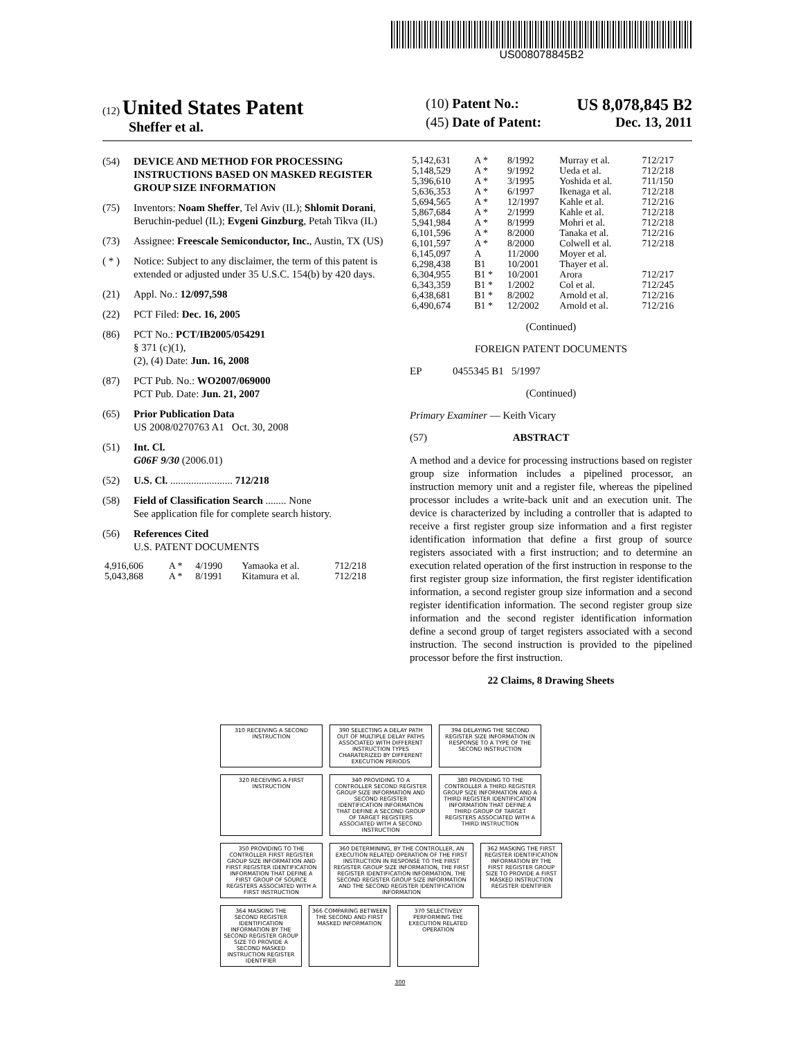US008078845B2
(12) United States Patent
Sheffer et al.
(10) Patent No.: US 8,078,845 B2
(45) Date of Patent: Dec. 13, 2011
(54) DEVICE AND METHOD FOR PROCESSING INSTRUCTIONS BASED ON MASKED REGISTER GROUP SIZE INFORMATION
(75) Inventors: Noam Sheffer, Tel Aviv (IL); Shlomit Dorani, Beruchin-peduel (IL); Evgeni Ginzburg, Petah Tikva (IL)
(73) Assignee: Freescale Semiconductor, Inc., Austin, TX (US)
( * ) Notice: Subject to any disclaimer, the term of this patent is extended or adjusted under 35 U.S.C. 154(b) by 420 days.
(21) Appl. No.: 12/097,598
(22) PCT Filed: Dec. 16, 2005
(86) PCT No.: PCT/IB2005/054291
§ 371 (c)(1),
(2), (4) Date: Jun. 16, 2008
(87) PCT Pub. No.: WO2007/069000
PCT Pub. Date: Jun. 21, 2007
(65) Prior Publication Data
US 2008/0270763 A1 Oct. 30, 2008
(51) Int. Cl.
G06F 9/30 (2006.01)
(52) U.S. Cl. ........................ 712/218
(58) Field of Classification Search ........ None
See application file for complete search history.
(56) References Cited
U.S. PATENT DOCUMENTS
| 4,916,606 | A * | 4/1990 | Yamaoka et al. | 712/218 |
| 5,043,868 | A * | 8/1991 | Kitamura et al. | 712/218 |
| 5,142,631 | A * | 8/1992 | Murray et al. | 712/217 |
| 5,148,529 | A * | 9/1992 | Ueda et al. | 712/218 |
| 5,396,610 | A * | 3/1995 | Yoshida et al. | 711/150 |
| 5,636,353 | A * | 6/1997 | Ikenaga et al. | 712/218 |
| 5,694,565 | A * | 12/1997 | Kahle et al. | 712/216 |
| 5,867,684 | A * | 2/1999 | Kahle et al. | 712/218 |
| 5,941,984 | A * | 8/1999 | Mohri et al. | 712/218 |
| 6,101,596 | A * | 8/2000 | Tanaka et al. | 712/216 |
| 6,101,597 | A * | 8/2000 | Colwell et al. | 712/218 |
| 6,145,097 | A | 11/2000 | Moyer et al. | |
| 6,298,438 | B1 | 10/2001 | Thayer et al. | |
| 6,304,955 | B1 * | 10/2001 | Arora | 712/217 |
| 6,343,359 | B1 * | 1/2002 | Col et al. | 712/245 |
| 6,438,681 | B1 * | 8/2002 | Arnold et al. | 712/216 |
| 6,490,674 | B1 * | 12/2002 | Arnold et al. | 712/216 |
(Continued)
FOREIGN PATENT DOCUMENTS
EP 0455345 B1 5/1997
(Continued)
Primary Examiner — Keith Vicary
(57) ABSTRACT
A method and a device for processing instructions based on register group size information includes a pipelined processor, an instruction memory unit and a register file, whereas the pipelined processor includes a write-back unit and an execution unit. The device is characterized by including a controller that is adapted to receive a first register group size information and a first register identification information that define a first group of source registers associated with a first instruction; and to determine an execution related operation of the first instruction in response to the first register group size information, the first register identification information, a second register group size information and a second register identification information. The second register group size information and the second register identification information define a second group of target registers associated with a second instruction. The second instruction is provided to the pipelined processor before the first instruction.
22 Claims, 8 Drawing Sheets
310 RECEIVING A SECOND INSTRUCTION
390 SELECTING A DELAY PATH OUT OF MULTIPLE DELAY PATHS ASSOCIATED WITH DIFFERENT INSTRUCTION TYPES CHARATERIZED BY DIFFERENT EXECUTION PERIODS
394 DELAYING THE SECOND REGISTER SIZE INFORMATION IN RESPONSE TO A TYPE OF THE SECOND INSTRUCTION
320 RECEIVING A FIRST INSTRUCTION
340 PROVIDING TO A CONTROLLER SECOND REGISTER GROUP SIZE INFORMATION AND SECOND REGISTER IDENTIFICATION INFORMATION THAT DEFINE A SECOND GROUP OF TARGET REGISTERS ASSOCIATED WITH A SECOND INSTRUCTION
380 PROVIDING TO THE CONTROLLER A THIRD REGISTER GROUP SIZE INFORMATION AND A THIRD REGISTER IDENTIFICATION INFORMATION THAT DEFINE A THIRD GROUP OF TARGET REGISTERS ASSOCIATED WITH A THIRD INSTRUCTION
350 PROVIDING TO THE CONTROLLER FIRST REGISTER GROUP SIZE INFORMATION AND FIRST REGISTER IDENTIFICATION INFORMATION THAT DEFINE A FIRST GROUP OF SOURCE REGISTERS ASSOCIATED WITH A FIRST INSTRUCTION
360 DETERMINING, BY THE CONTROLLER, AN EXECUTION RELATED OPERATION OF THE FIRST INSTRUCTION IN RESPONSE TO THE FIRST REGISTER GROUP SIZE INFORMATION, THE FIRST REGISTER IDENTIFICATION INFORMATION, THE SECOND REGISTER GROUP SIZE INFORMATION AND THE SECOND REGISTER IDENTIFICATION INFORMATION
362 MASKING THE FIRST REGISTER IDENTIFICATION INFORMATION BY THE FIRST REGISTER GROUP SIZE TO PROVIDE A FIRST MASKED INSTRUCTION REGISTER IDENTIFIER
364 MASKING THE SECOND REGISTER IDENTIFICATION INFORMATION BY THE SECOND REGISTER GROUP SIZE TO PROVIDE A SECOND MASKED INSTRUCTION REGISTER IDENTIFIER
366 COMPARING BETWEEN THE SECOND AND FIRST MASKED INFORMATION
370 SELECTIVELY PERFORMING THE EXECUTION RELATED OPERATION
300